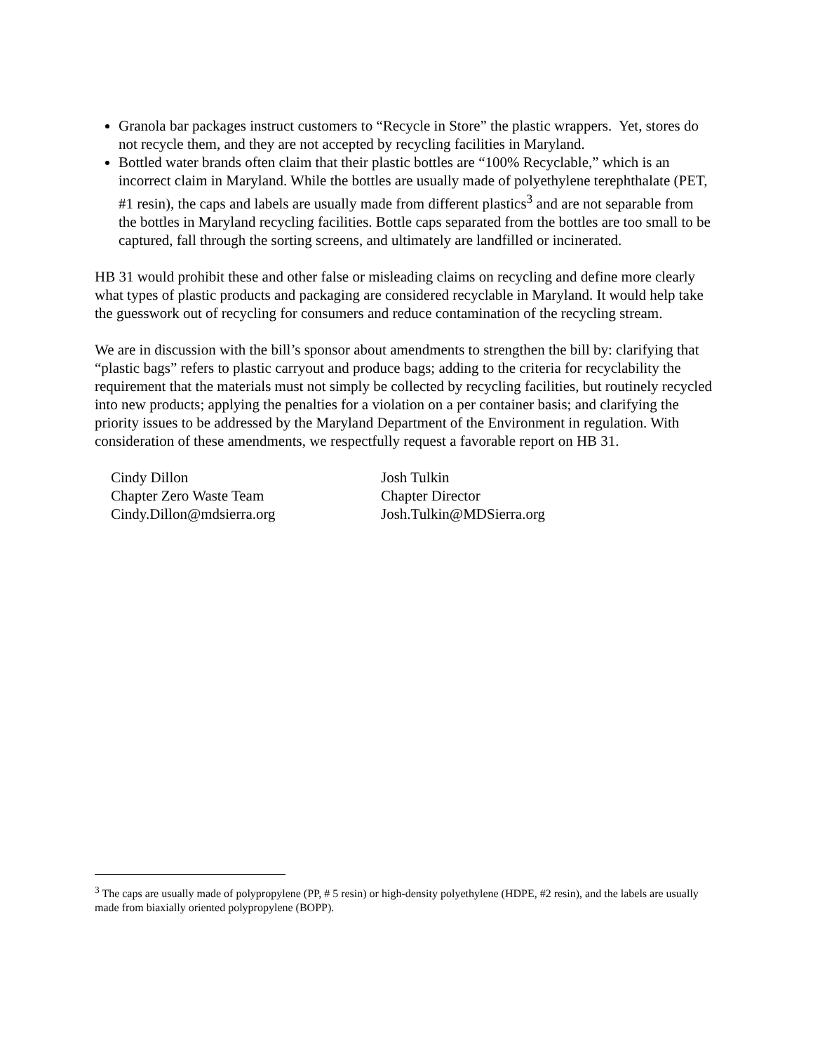Granola bar packages instruct customers to “Recycle in Store” the plastic wrappers. Yet, stores do not recycle them, and they are not accepted by recycling facilities in Maryland.
Bottled water brands often claim that their plastic bottles are “100% Recyclable,” which is an incorrect claim in Maryland. While the bottles are usually made of polyethylene terephthalate (PET, #1 resin), the caps and labels are usually made from different plastics<sup>3</sup> and are not separable from the bottles in Maryland recycling facilities. Bottle caps separated from the bottles are too small to be captured, fall through the sorting screens, and ultimately are landfilled or incinerated.
HB 31 would prohibit these and other false or misleading claims on recycling and define more clearly what types of plastic products and packaging are considered recyclable in Maryland. It would help take the guesswork out of recycling for consumers and reduce contamination of the recycling stream.
We are in discussion with the bill’s sponsor about amendments to strengthen the bill by: clarifying that “plastic bags” refers to plastic carryout and produce bags; adding to the criteria for recyclability the requirement that the materials must not simply be collected by recycling facilities, but routinely recycled into new products; applying the penalties for a violation on a per container basis; and clarifying the priority issues to be addressed by the Maryland Department of the Environment in regulation. With consideration of these amendments, we respectfully request a favorable report on HB 31.
Cindy Dillon
Chapter Zero Waste Team
Cindy.Dillon@mdsierra.org
Josh Tulkin
Chapter Director
Josh.Tulkin@MDSierra.org
<sup>3</sup> The caps are usually made of polypropylene (PP, # 5 resin) or high-density polyethylene (HDPE, #2 resin), and the labels are usually made from biaxially oriented polypropylene (BOPP).